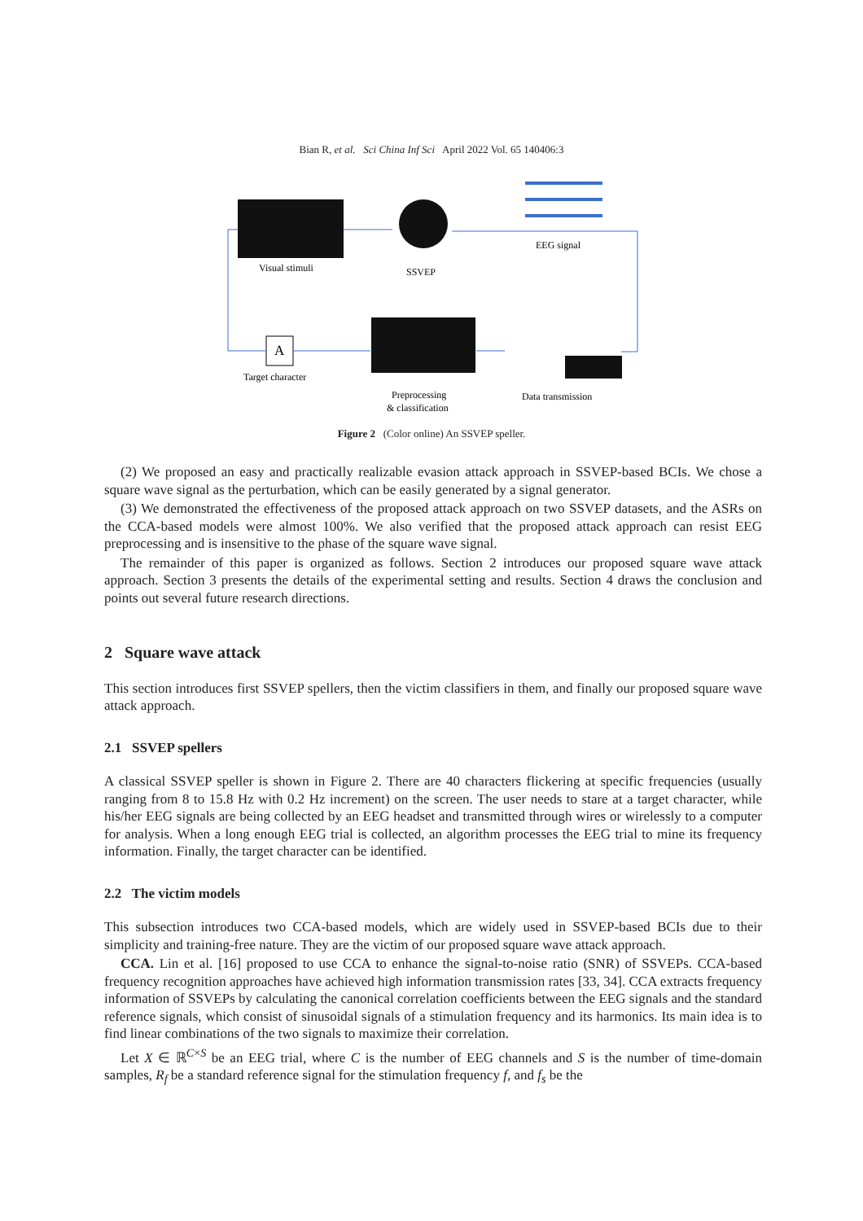Bian R, et al. Sci China Inf Sci April 2022 Vol. 65 140406:3
A
Visual stimuli
SSVEP
EEG signal
Target character
Preprocessing
& classification
Data transmission
Figure 2 (Color online) An SSVEP speller.
(2) We proposed an easy and practically realizable evasion attack approach in SSVEP-based BCIs. We chose a square wave signal as the perturbation, which can be easily generated by a signal generator.
(3) We demonstrated the effectiveness of the proposed attack approach on two SSVEP datasets, and the ASRs on the CCA-based models were almost 100%. We also verified that the proposed attack approach can resist EEG preprocessing and is insensitive to the phase of the square wave signal.
The remainder of this paper is organized as follows. Section 2 introduces our proposed square wave attack approach. Section 3 presents the details of the experimental setting and results. Section 4 draws the conclusion and points out several future research directions.
2 Square wave attack
This section introduces first SSVEP spellers, then the victim classifiers in them, and finally our proposed square wave attack approach.
2.1 SSVEP spellers
A classical SSVEP speller is shown in Figure 2. There are 40 characters flickering at specific frequencies (usually ranging from 8 to 15.8 Hz with 0.2 Hz increment) on the screen. The user needs to stare at a target character, while his/her EEG signals are being collected by an EEG headset and transmitted through wires or wirelessly to a computer for analysis. When a long enough EEG trial is collected, an algorithm processes the EEG trial to mine its frequency information. Finally, the target character can be identified.
2.2 The victim models
This subsection introduces two CCA-based models, which are widely used in SSVEP-based BCIs due to their simplicity and training-free nature. They are the victim of our proposed square wave attack approach.
CCA. Lin et al. [16] proposed to use CCA to enhance the signal-to-noise ratio (SNR) of SSVEPs. CCA-based frequency recognition approaches have achieved high information transmission rates [33, 34]. CCA extracts frequency information of SSVEPs by calculating the canonical correlation coefficients between the EEG signals and the standard reference signals, which consist of sinusoidal signals of a stimulation frequency and its harmonics. Its main idea is to find linear combinations of the two signals to maximize their correlation.
Let X ∈ ℝ<sup>C×S</sup> be an EEG trial, where C is the number of EEG channels and S is the number of time-domain samples, R<sub>f</sub> be a standard reference signal for the stimulation frequency f, and f<sub>s</sub> be the